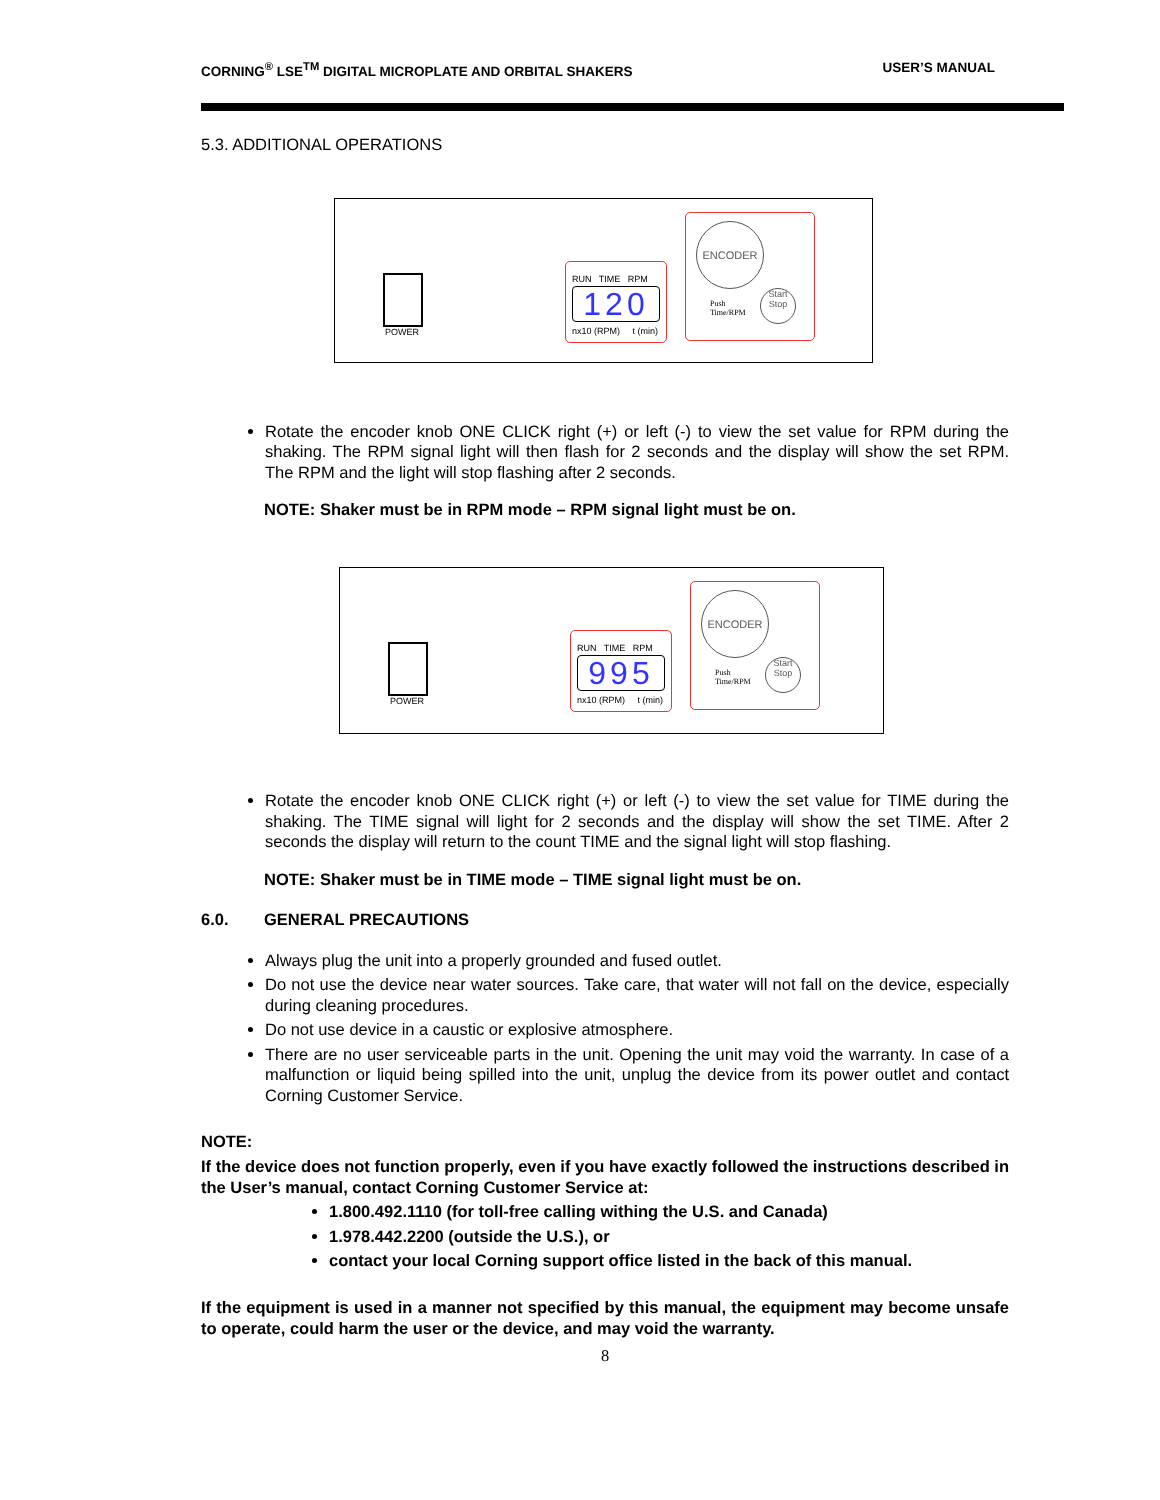CORNING<sup>®</sup> LSE<sup>TM</sup> DIGITAL MICROPLATE AND ORBITAL SHAKERS USER’S MANUAL
5.3. ADDITIONAL OPERATIONS
POWER
RUN TIME RPM
120
nx10 (RPM) t (min)
ENCODER
Push
Time/RPM
Start
Stop
Rotate the encoder knob ONE CLICK right (+) or left (-) to view the set value for RPM during the shaking. The RPM signal light will then flash for 2 seconds and the display will show the set RPM. The RPM and the light will stop flashing after 2 seconds.
NOTE: Shaker must be in RPM mode – RPM signal light must be on.
POWER
RUN TIME RPM
995
nx10 (RPM) t (min)
ENCODER
Push
Time/RPM
Start
Stop
Rotate the encoder knob ONE CLICK right (+) or left (-) to view the set value for TIME during the shaking. The TIME signal will light for 2 seconds and the display will show the set TIME. After 2 seconds the display will return to the count TIME and the signal light will stop flashing.
NOTE: Shaker must be in TIME mode – TIME signal light must be on.
6.0. GENERAL PRECAUTIONS
Always plug the unit into a properly grounded and fused outlet.
Do not use the device near water sources. Take care, that water will not fall on the device, especially during cleaning procedures.
Do not use device in a caustic or explosive atmosphere.
There are no user serviceable parts in the unit. Opening the unit may void the warranty. In case of a malfunction or liquid being spilled into the unit, unplug the device from its power outlet and contact Corning Customer Service.
NOTE:
If the device does not function properly, even if you have exactly followed the instructions described in the User’s manual, contact Corning Customer Service at:
1.800.492.1110 (for toll-free calling withing the U.S. and Canada)
1.978.442.2200 (outside the U.S.), or
contact your local Corning support office listed in the back of this manual.
If the equipment is used in a manner not specified by this manual, the equipment may become unsafe to operate, could harm the user or the device, and may void the warranty.
8